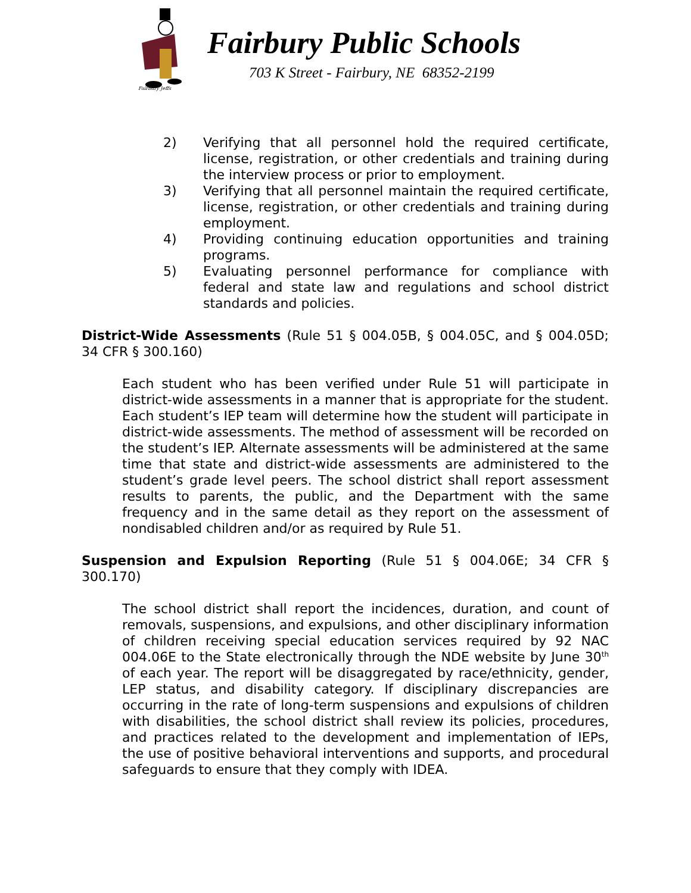Fairbury Jeffs
Fairbury Public Schools
703 K Street - Fairbury, NE 68352-2199
2) Verifying that all personnel hold the required certificate, license, registration, or other credentials and training during the interview process or prior to employment.
3) Verifying that all personnel maintain the required certificate, license, registration, or other credentials and training during employment.
4) Providing continuing education opportunities and training programs.
5) Evaluating personnel performance for compliance with federal and state law and regulations and school district standards and policies.
District-Wide Assessments (Rule 51 § 004.05B, § 004.05C, and § 004.05D; 34 CFR § 300.160)
Each student who has been verified under Rule 51 will participate in district-wide assessments in a manner that is appropriate for the student. Each student’s IEP team will determine how the student will participate in district-wide assessments. The method of assessment will be recorded on the student’s IEP. Alternate assessments will be administered at the same time that state and district-wide assessments are administered to the student’s grade level peers. The school district shall report assessment results to parents, the public, and the Department with the same frequency and in the same detail as they report on the assessment of nondisabled children and/or as required by Rule 51.
Suspension and Expulsion Reporting (Rule 51 § 004.06E; 34 CFR § 300.170)
The school district shall report the incidences, duration, and count of removals, suspensions, and expulsions, and other disciplinary information of children receiving special education services required by 92 NAC 004.06E to the State electronically through the NDE website by June 30<sup>th</sup> of each year. The report will be disaggregated by race/ethnicity, gender, LEP status, and disability category. If disciplinary discrepancies are occurring in the rate of long-term suspensions and expulsions of children with disabilities, the school district shall review its policies, procedures, and practices related to the development and implementation of IEPs, the use of positive behavioral interventions and supports, and procedural safeguards to ensure that they comply with IDEA.